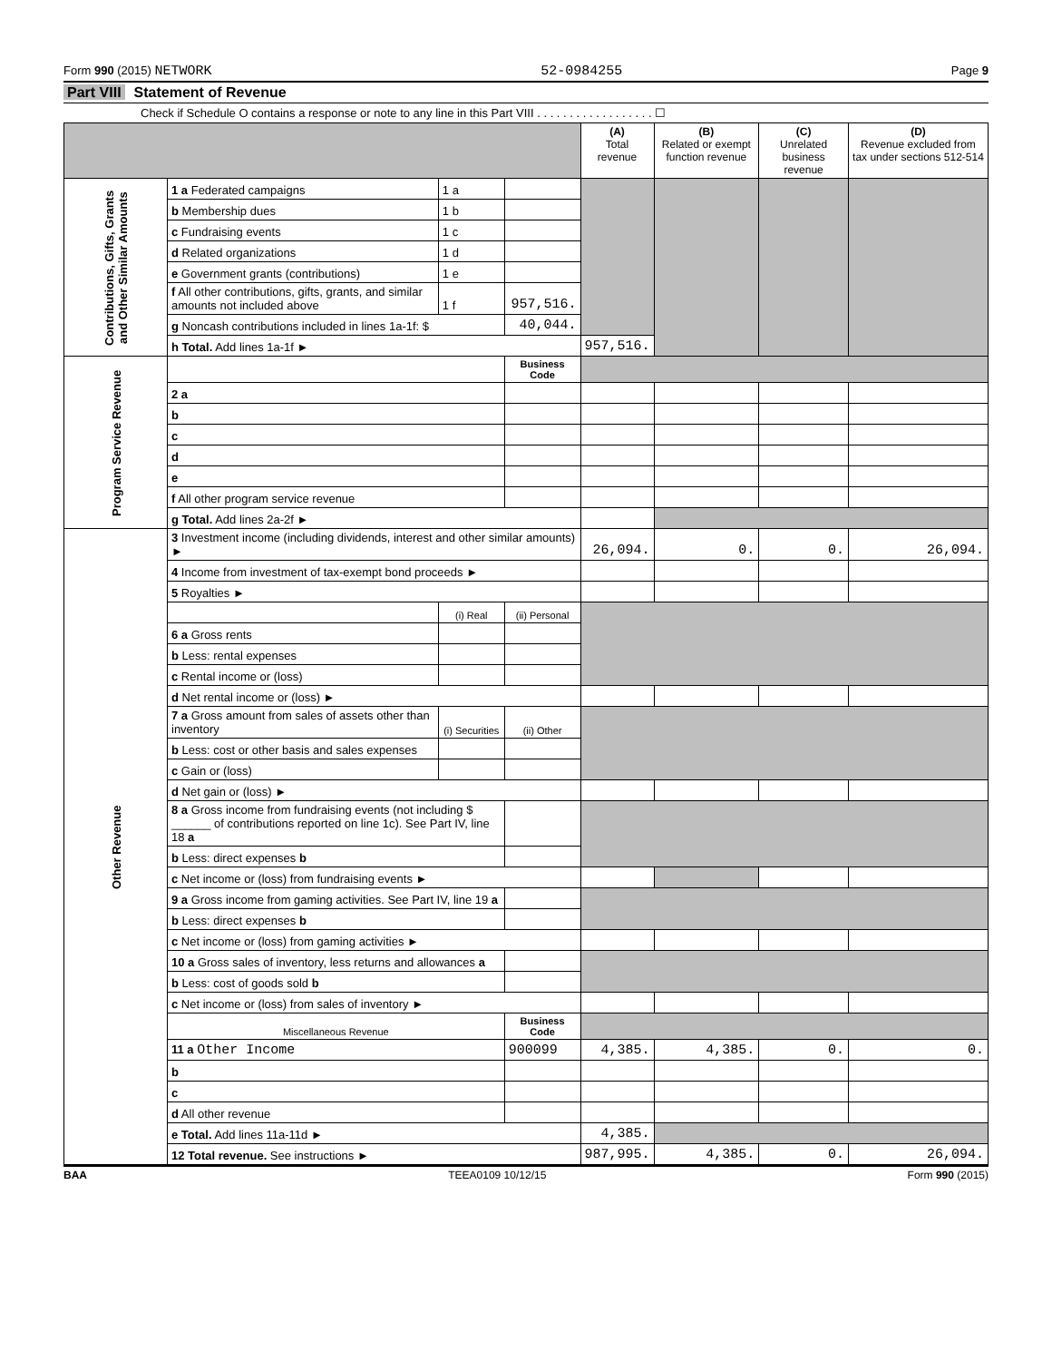Form 990 (2015) NETWORK 52-0984255 Page 9
Part VIII Statement of Revenue
Check if Schedule O contains a response or note to any line in this Part VIII . . . . . . . . . . . . . . . . . . ☐
| | | | | (A) Total revenue | (B) Related or exempt function revenue | (C) Unrelated business revenue | (D) Revenue excluded from tax under sections 512-514 |
| --- | --- | --- | --- | --- | --- | --- | --- |
| Contributions, Gifts, Grants and Other Similar Amounts | 1 a Federated campaigns | 1 a | | | | | |
| | b Membership dues | 1 b | | | | | |
| | c Fundraising events | 1 c | | | | | |
| | d Related organizations | 1 d | | | | | |
| | e Government grants (contributions) | 1 e | | | | | |
| | f All other contributions, gifts, grants, and similar amounts not included above | 1 f | 957,516. | | | | |
| | g Noncash contributions included in lines 1a-1f: $ | | 40,044. | | | | |
| | h Total. Add lines 1a-1f ► | | | 957,516. | | | |
| Program Service Revenue | | | Business Code | | | | |
| | 2 a | | | | | | |
| | b | | | | | | |
| | c | | | | | | |
| | d | | | | | | |
| | e | | | | | | |
| | f All other program service revenue | | | | | | |
| | g Total. Add lines 2a-2f ► | | | | | | |
| Other Revenue | 3 Investment income (including dividends, interest and other similar amounts) ► | | | 26,094. | 0. | 0. | 26,094. |
| | 4 Income from investment of tax-exempt bond proceeds ► | | | | | | |
| | 5 Royalties ► | | | | | | |
| | | (i) Real | (ii) Personal | | | | |
| | 6 a Gross rents | | | | | | |
| | b Less: rental expenses | | | | | | |
| | c Rental income or (loss) | | | | | | |
| | d Net rental income or (loss) ► | | | | | | |
| | 7 a Gross amount from sales of assets other than inventory | (i) Securities | (ii) Other | | | | |
| | b Less: cost or other basis and sales expenses | | | | | | |
| | c Gain or (loss) | | | | | | |
| | d Net gain or (loss) ► | | | | | | |
| | 8 a Gross income from fundraising events (not including $ ______ of contributions reported on line 1c). See Part IV, line 18 a | | | | | | |
| | b Less: direct expenses b | | | | | | |
| | c Net income or (loss) from fundraising events ► | | | | | | |
| | 9 a Gross income from gaming activities. See Part IV, line 19 a | | | | | | |
| | b Less: direct expenses b | | | | | | |
| | c Net income or (loss) from gaming activities ► | | | | | | |
| | 10 a Gross sales of inventory, less returns and allowances a | | | | | | |
| | b Less: cost of goods sold b | | | | | | |
| | c Net income or (loss) from sales of inventory ► | | | | | | |
| | Miscellaneous Revenue | | Business Code | | | | |
| | 11 a Other Income | | 900099 | 4,385. | 4,385. | 0. | 0. |
| | b | | | | | | |
| | c | | | | | | |
| | d All other revenue | | | | | | |
| | e Total. Add lines 11a-11d ► | | | 4,385. | | | |
| | 12 Total revenue. See instructions ► | | | 987,995. | 4,385. | 0. | 26,094. |
BAA TEEA0109 10/12/15 Form 990 (2015)